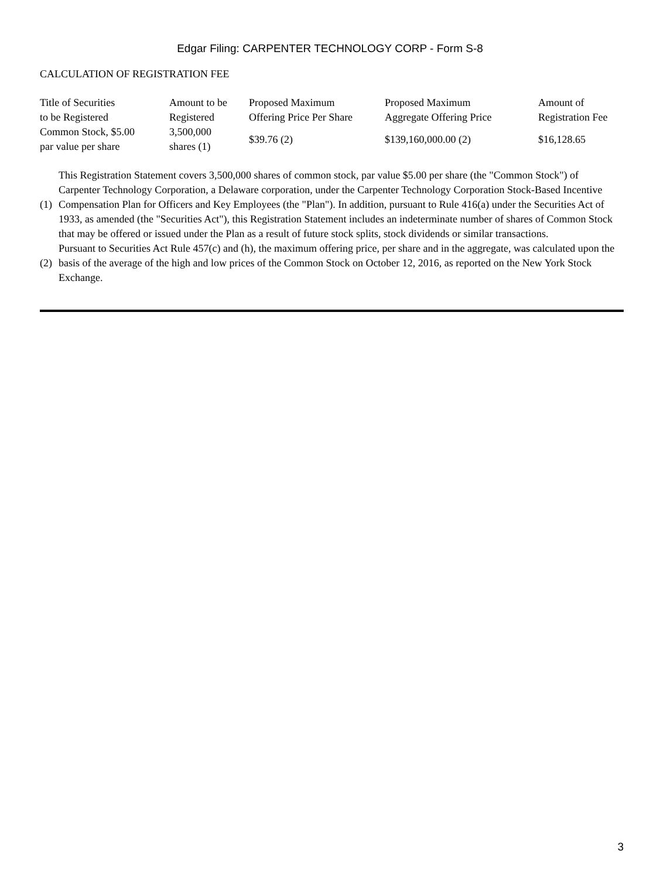Edgar Filing: CARPENTER TECHNOLOGY CORP - Form S-8
CALCULATION OF REGISTRATION FEE
| Title of Securities to be Registered | Amount to be Registered | Proposed Maximum Offering Price Per Share | Proposed Maximum Aggregate Offering Price | Amount of Registration Fee |
| --- | --- | --- | --- | --- |
| Common Stock, $5.00 par value per share | 3,500,000 shares (1) | $39.76 (2) | $139,160,000.00 (2) | $16,128.65 |
| (1) | This Registration Statement covers 3,500,000 shares of common stock, par value $5.00 per share (the "Common Stock") of Carpenter Technology Corporation, a Delaware corporation, under the Carpenter Technology Corporation Stock-Based Incentive Compensation Plan for Officers and Key Employees (the "Plan"). In addition, pursuant to Rule 416(a) under the Securities Act of 1933, as amended (the "Securities Act"), this Registration Statement includes an indeterminate number of shares of Common Stock that may be offered or issued under the Plan as a result of future stock splits, stock dividends or similar transactions. |
| (2) | Pursuant to Securities Act Rule 457(c) and (h), the maximum offering price, per share and in the aggregate, was calculated upon the basis of the average of the high and low prices of the Common Stock on October 12, 2016, as reported on the New York Stock Exchange. |
3